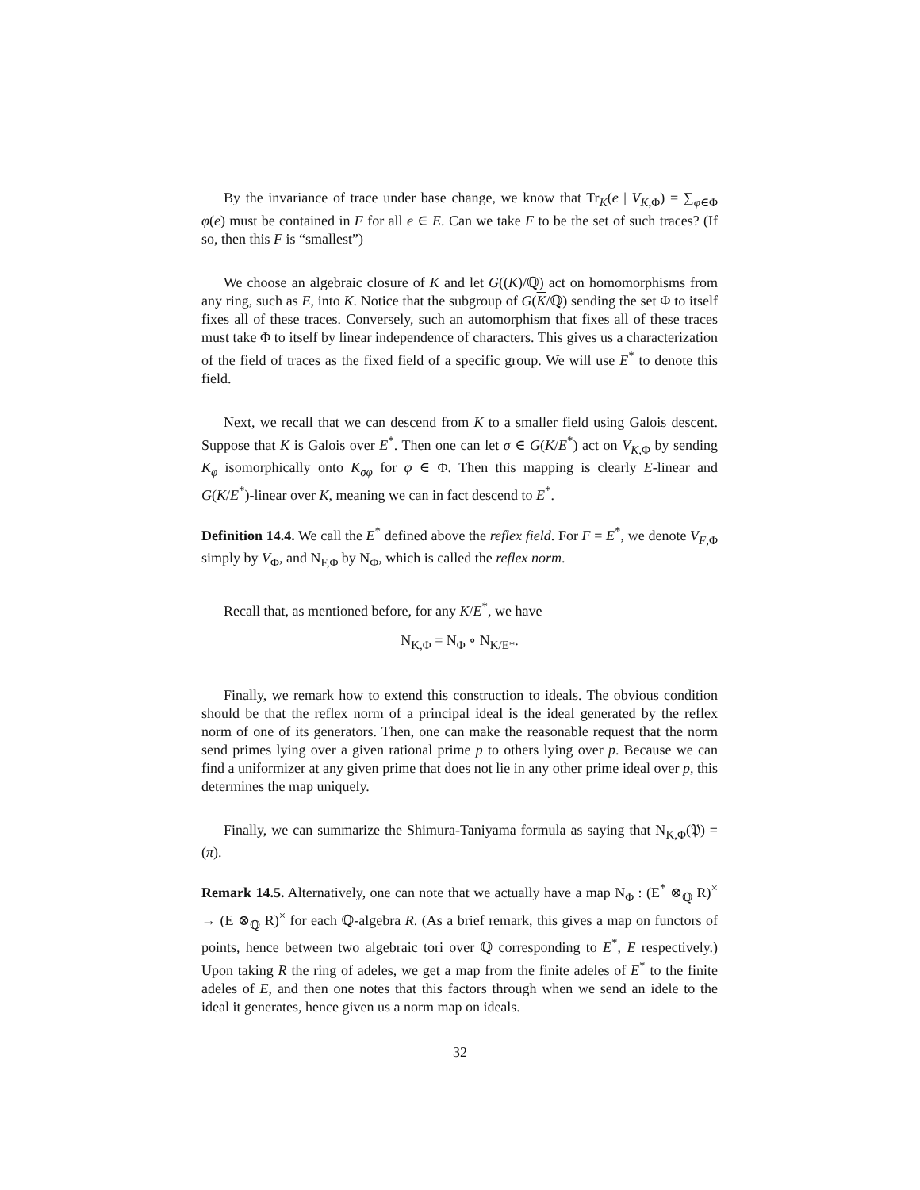By the invariance of trace under base change, we know that Tr<sub>K</sub>(e | V<sub>K,Φ</sub>) = ∑<sub>φ∈Φ</sub> φ(e) must be contained in F for all e ∈ E. Can we take F to be the set of such traces? (If so, then this F is “smallest”)
We choose an algebraic closure of K and let G((K)/ℚ) act on homomorphisms from any ring, such as E, into K. Notice that the subgroup of G(K/ℚ) sending the set Φ to itself fixes all of these traces. Conversely, such an automorphism that fixes all of these traces must take Φ to itself by linear independence of characters. This gives us a characterization of the field of traces as the fixed field of a specific group. We will use E<sup>*</sup> to denote this field.
Next, we recall that we can descend from K to a smaller field using Galois descent. Suppose that K is Galois over E<sup>*</sup>. Then one can let σ ∈ G(K/E<sup>*</sup>) act on V<sub>K,Φ</sub> by sending K<sub>φ</sub> isomorphically onto K<sub>σφ</sub> for φ ∈ Φ. Then this mapping is clearly E-linear and G(K/E<sup>*</sup>)-linear over K, meaning we can in fact descend to E<sup>*</sup>.
Definition 14.4. We call the E<sup>*</sup> defined above the reflex field. For F = E<sup>*</sup>, we denote V<sub>F,Φ</sub> simply by V<sub>Φ</sub>, and N<sub>F,Φ</sub> by N<sub>Φ</sub>, which is called the reflex norm.
Recall that, as mentioned before, for any K/E<sup>*</sup>, we have
N<sub>K,Φ</sub> = N<sub>Φ</sub> ∘ N<sub>K/E*</sub>.
Finally, we remark how to extend this construction to ideals. The obvious condition should be that the reflex norm of a principal ideal is the ideal generated by the reflex norm of one of its generators. Then, one can make the reasonable request that the norm send primes lying over a given rational prime p to others lying over p. Because we can find a uniformizer at any given prime that does not lie in any other prime ideal over p, this determines the map uniquely.
Finally, we can summarize the Shimura-Taniyama formula as saying that N<sub>K,Φ</sub>(𝔓) = (π).
Remark 14.5. Alternatively, one can note that we actually have a map N<sub>Φ</sub> : (E<sup>*</sup> ⊗<sub>ℚ</sub> R)<sup>×</sup> → (E ⊗<sub>ℚ</sub> R)<sup>×</sup> for each ℚ-algebra R. (As a brief remark, this gives a map on functors of points, hence between two algebraic tori over ℚ corresponding to E<sup>*</sup>, E respectively.) Upon taking R the ring of adeles, we get a map from the finite adeles of E<sup>*</sup> to the finite adeles of E, and then one notes that this factors through when we send an idele to the ideal it generates, hence given us a norm map on ideals.
32